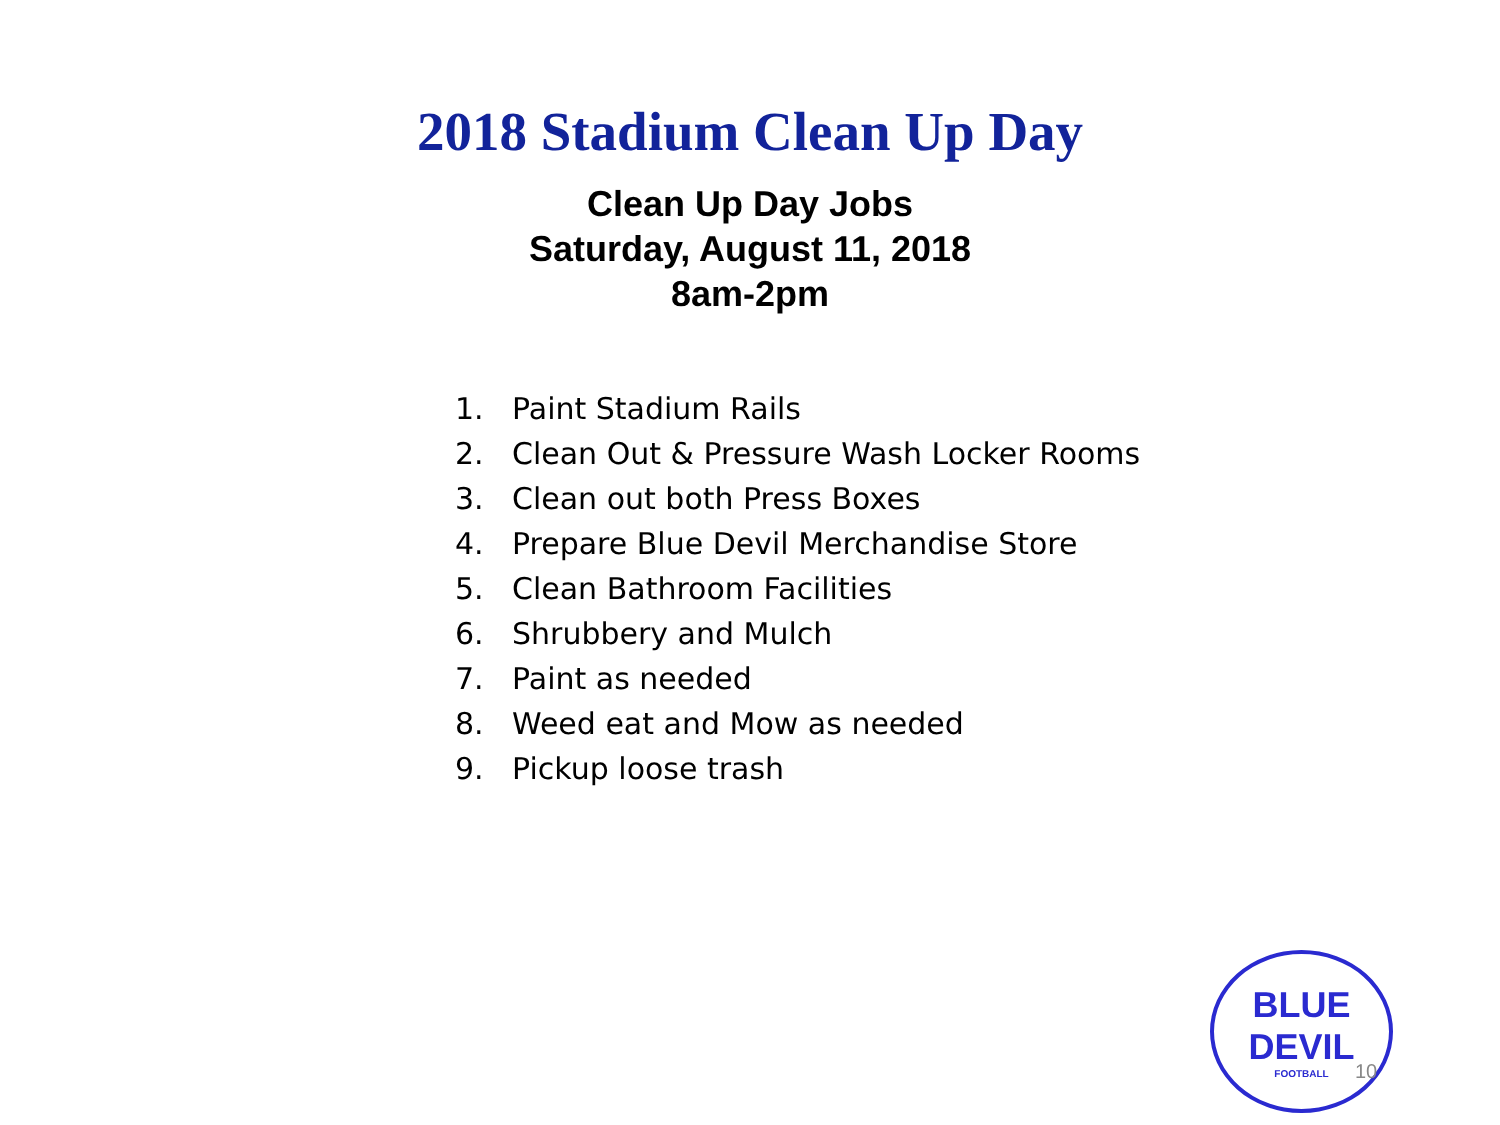2018 Stadium Clean Up Day
Clean Up Day Jobs
Saturday, August 11, 2018
8am-2pm
1. Paint Stadium Rails
2. Clean Out & Pressure Wash Locker Rooms
3. Clean out both Press Boxes
4. Prepare Blue Devil Merchandise Store
5. Clean Bathroom Facilities
6. Shrubbery and Mulch
7. Paint as needed
8. Weed eat and Mow as needed
9. Pickup loose trash
BLUE DEVIL
FOOTBALL
10